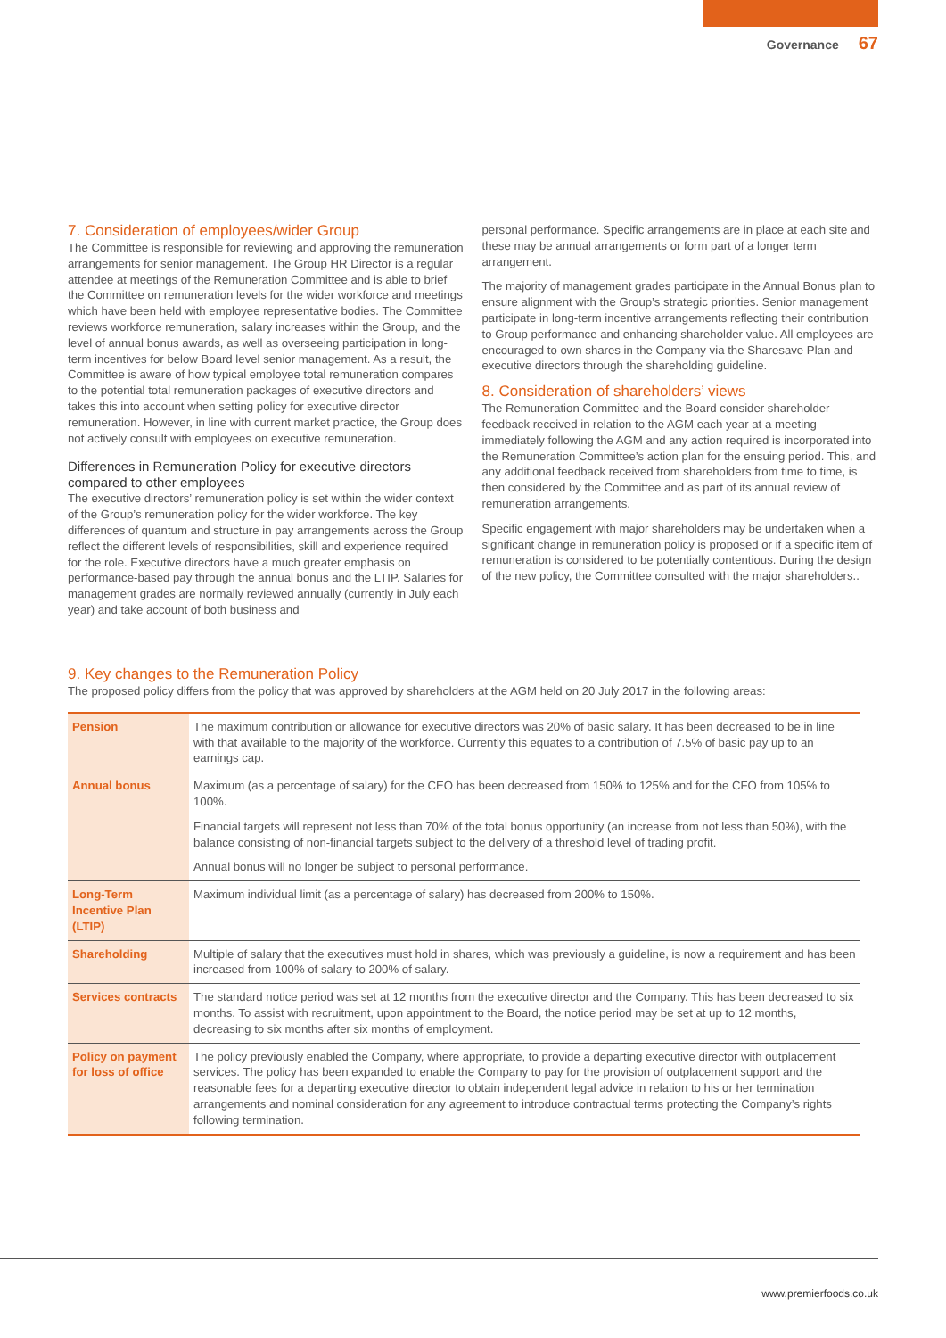Governance 67
7. Consideration of employees/wider Group
The Committee is responsible for reviewing and approving the remuneration arrangements for senior management. The Group HR Director is a regular attendee at meetings of the Remuneration Committee and is able to brief the Committee on remuneration levels for the wider workforce and meetings which have been held with employee representative bodies. The Committee reviews workforce remuneration, salary increases within the Group, and the level of annual bonus awards, as well as overseeing participation in long-term incentives for below Board level senior management. As a result, the Committee is aware of how typical employee total remuneration compares to the potential total remuneration packages of executive directors and takes this into account when setting policy for executive director remuneration. However, in line with current market practice, the Group does not actively consult with employees on executive remuneration.
Differences in Remuneration Policy for executive directors compared to other employees
The executive directors’ remuneration policy is set within the wider context of the Group’s remuneration policy for the wider workforce. The key differences of quantum and structure in pay arrangements across the Group reflect the different levels of responsibilities, skill and experience required for the role. Executive directors have a much greater emphasis on performance-based pay through the annual bonus and the LTIP. Salaries for management grades are normally reviewed annually (currently in July each year) and take account of both business and
personal performance. Specific arrangements are in place at each site and these may be annual arrangements or form part of a longer term arrangement.
The majority of management grades participate in the Annual Bonus plan to ensure alignment with the Group’s strategic priorities. Senior management participate in long-term incentive arrangements reflecting their contribution to Group performance and enhancing shareholder value. All employees are encouraged to own shares in the Company via the Sharesave Plan and executive directors through the shareholding guideline.
8. Consideration of shareholders’ views
The Remuneration Committee and the Board consider shareholder feedback received in relation to the AGM each year at a meeting immediately following the AGM and any action required is incorporated into the Remuneration Committee’s action plan for the ensuing period. This, and any additional feedback received from shareholders from time to time, is then considered by the Committee and as part of its annual review of remuneration arrangements.
Specific engagement with major shareholders may be undertaken when a significant change in remuneration policy is proposed or if a specific item of remuneration is considered to be potentially contentious. During the design of the new policy, the Committee consulted with the major shareholders..
9. Key changes to the Remuneration Policy
The proposed policy differs from the policy that was approved by shareholders at the AGM held on 20 July 2017 in the following areas:
| Pension | The maximum contribution or allowance for executive directors was 20% of basic salary. It has been decreased to be in line with that available to the majority of the workforce. Currently this equates to a contribution of 7.5% of basic pay up to an earnings cap. |
| Annual bonus | Maximum (as a percentage of salary) for the CEO has been decreased from 150% to 125% and for the CFO from 105% to 100%. Financial targets will represent not less than 70% of the total bonus opportunity (an increase from not less than 50%), with the balance consisting of non-financial targets subject to the delivery of a threshold level of trading profit. Annual bonus will no longer be subject to personal performance. |
| Long-Term Incentive Plan (LTIP) | Maximum individual limit (as a percentage of salary) has decreased from 200% to 150%. |
| Shareholding | Multiple of salary that the executives must hold in shares, which was previously a guideline, is now a requirement and has been increased from 100% of salary to 200% of salary. |
| Services contracts | The standard notice period was set at 12 months from the executive director and the Company. This has been decreased to six months. To assist with recruitment, upon appointment to the Board, the notice period may be set at up to 12 months, decreasing to six months after six months of employment. |
| Policy on payment for loss of office | The policy previously enabled the Company, where appropriate, to provide a departing executive director with outplacement services. The policy has been expanded to enable the Company to pay for the provision of outplacement support and the reasonable fees for a departing executive director to obtain independent legal advice in relation to his or her termination arrangements and nominal consideration for any agreement to introduce contractual terms protecting the Company’s rights following termination. |
www.premierfoods.co.uk